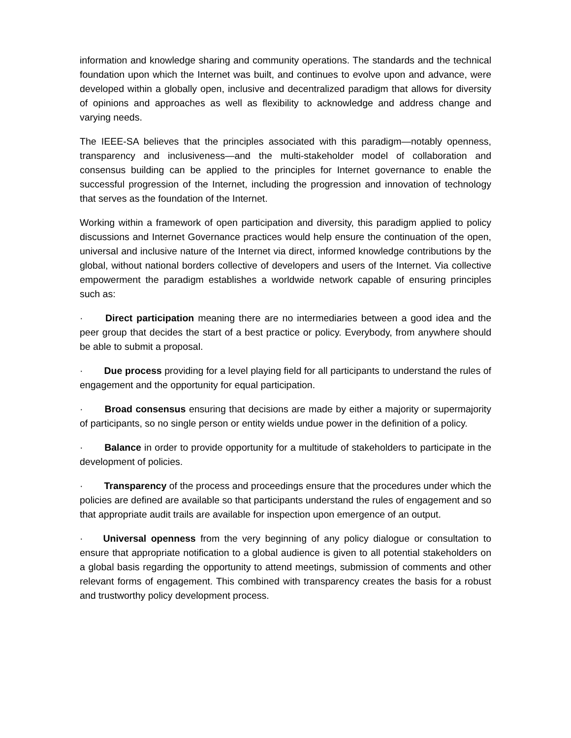information and knowledge sharing and community operations. The standards and the technical foundation upon which the Internet was built, and continues to evolve upon and advance, were developed within a globally open, inclusive and decentralized paradigm that allows for diversity of opinions and approaches as well as flexibility to acknowledge and address change and varying needs.
The IEEE-SA believes that the principles associated with this paradigm—notably openness, transparency and inclusiveness—and the multi-stakeholder model of collaboration and consensus building can be applied to the principles for Internet governance to enable the successful progression of the Internet, including the progression and innovation of technology that serves as the foundation of the Internet.
Working within a framework of open participation and diversity, this paradigm applied to policy discussions and Internet Governance practices would help ensure the continuation of the open, universal and inclusive nature of the Internet via direct, informed knowledge contributions by the global, without national borders collective of developers and users of the Internet. Via collective empowerment the paradigm establishes a worldwide network capable of ensuring principles such as:
· Direct participation meaning there are no intermediaries between a good idea and the peer group that decides the start of a best practice or policy. Everybody, from anywhere should be able to submit a proposal.
· Due process providing for a level playing field for all participants to understand the rules of engagement and the opportunity for equal participation.
· Broad consensus ensuring that decisions are made by either a majority or supermajority of participants, so no single person or entity wields undue power in the definition of a policy.
· Balance in order to provide opportunity for a multitude of stakeholders to participate in the development of policies.
· Transparency of the process and proceedings ensure that the procedures under which the policies are defined are available so that participants understand the rules of engagement and so that appropriate audit trails are available for inspection upon emergence of an output.
· Universal openness from the very beginning of any policy dialogue or consultation to ensure that appropriate notification to a global audience is given to all potential stakeholders on a global basis regarding the opportunity to attend meetings, submission of comments and other relevant forms of engagement. This combined with transparency creates the basis for a robust and trustworthy policy development process.